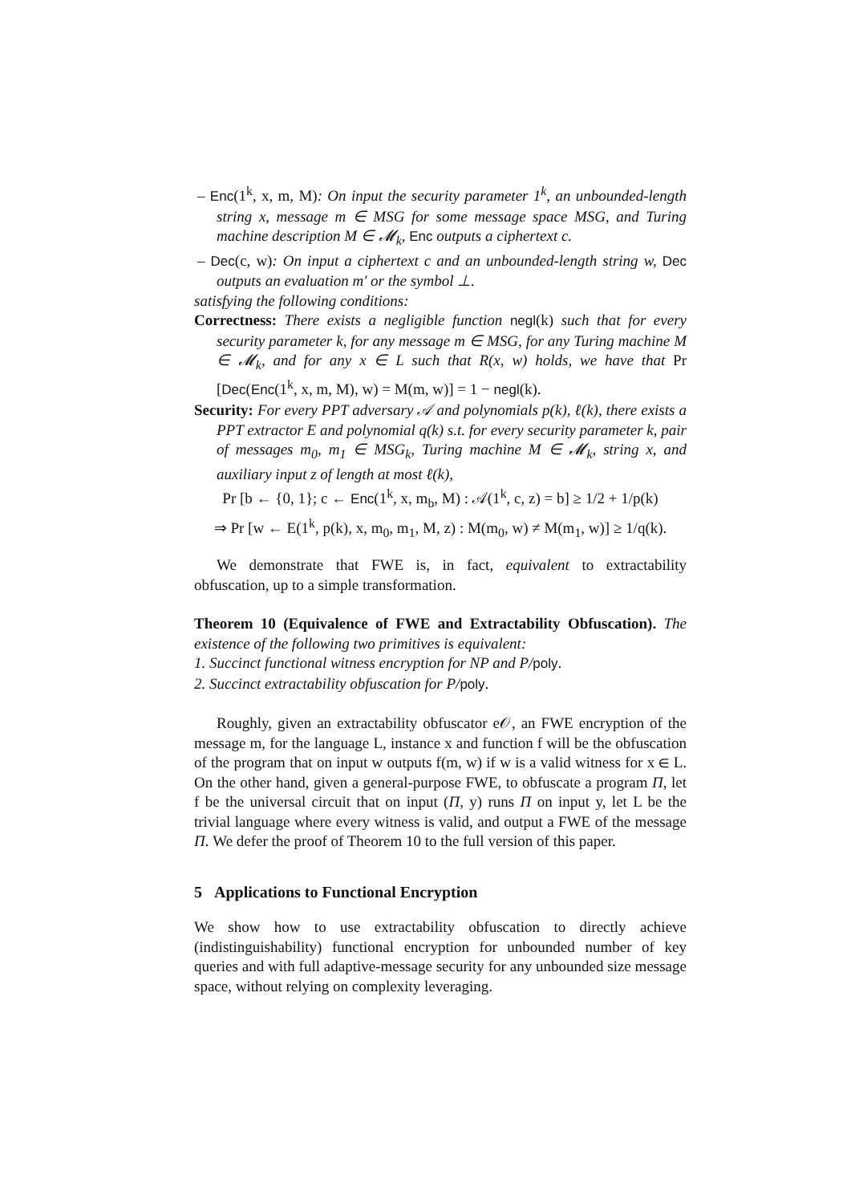– Enc(1<sup>k</sup>, x, m, M): On input the security parameter 1<sup>k</sup>, an unbounded-length string x, message m ∈ MSG for some message space MSG, and Turing machine description M ∈ 𝓜<sub>k</sub>, Enc outputs a ciphertext c.
– Dec(c, w): On input a ciphertext c and an unbounded-length string w, Dec outputs an evaluation m′ or the symbol ⊥.
satisfying the following conditions:
Correctness: There exists a negligible function negl(k) such that for every security parameter k, for any message m ∈ MSG, for any Turing machine M ∈ 𝓜<sub>k</sub>, and for any x ∈ L such that R(x, w) holds, we have that Pr [Dec(Enc(1<sup>k</sup>, x, m, M), w) = M(m, w)] = 1 − negl(k).
Security: For every PPT adversary 𝒜 and polynomials p(k), ℓ(k), there exists a PPT extractor E and polynomial q(k) s.t. for every security parameter k, pair of messages m<sub>0</sub>, m<sub>1</sub> ∈ MSG<sub>k</sub>, Turing machine M ∈ 𝓜<sub>k</sub>, string x, and auxiliary input z of length at most ℓ(k),
Pr [b ← {0, 1}; c ← Enc(1<sup>k</sup>, x, m<sub>b</sub>, M) : 𝒜(1<sup>k</sup>, c, z) = b] ≥ 1/2 + 1/p(k)
⇒ Pr [w ← E(1<sup>k</sup>, p(k), x, m<sub>0</sub>, m<sub>1</sub>, M, z) : M(m<sub>0</sub>, w) ≠ M(m<sub>1</sub>, w)] ≥ 1/q(k).
We demonstrate that FWE is, in fact, equivalent to extractability obfuscation, up to a simple transformation.
Theorem 10 (Equivalence of FWE and Extractability Obfuscation). The existence of the following two primitives is equivalent:
1. Succinct functional witness encryption for NP and P/poly.
2. Succinct extractability obfuscation for P/poly.
Roughly, given an extractability obfuscator e𝒪, an FWE encryption of the message m, for the language L, instance x and function f will be the obfuscation of the program that on input w outputs f(m, w) if w is a valid witness for x ∈ L. On the other hand, given a general-purpose FWE, to obfuscate a program Π, let f be the universal circuit that on input (Π, y) runs Π on input y, let L be the trivial language where every witness is valid, and output a FWE of the message Π. We defer the proof of Theorem 10 to the full version of this paper.
5 Applications to Functional Encryption
We show how to use extractability obfuscation to directly achieve (indistinguishability) functional encryption for unbounded number of key queries and with full adaptive-message security for any unbounded size message space, without relying on complexity leveraging.